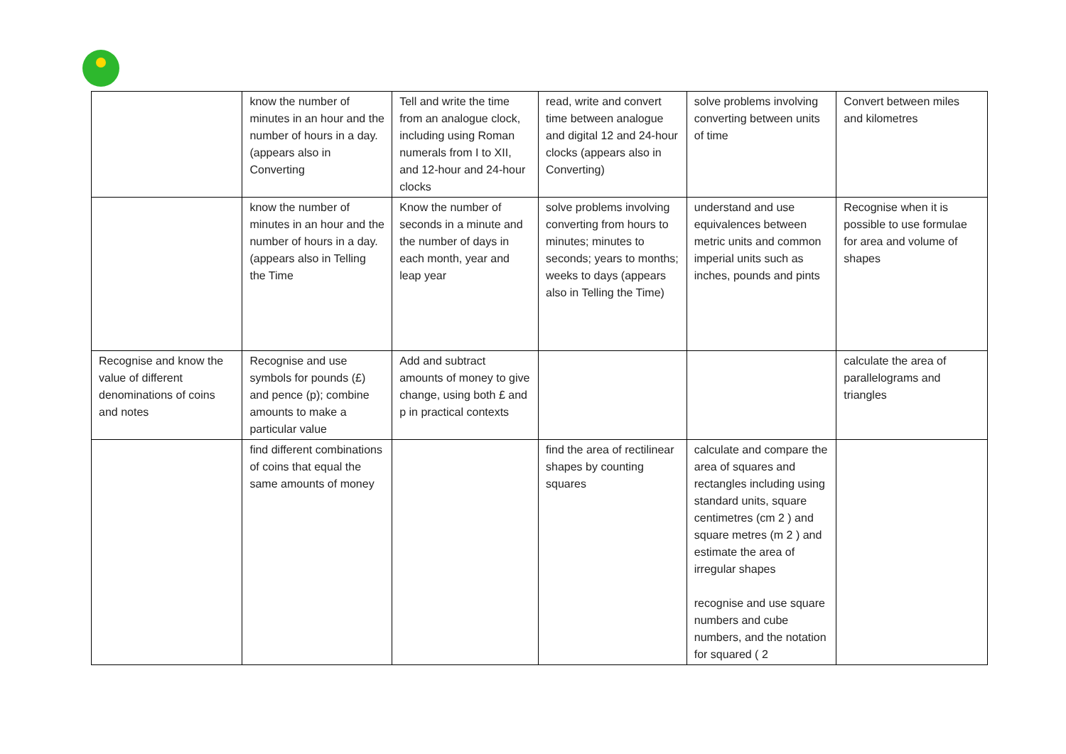| | know the number of minutes in an hour and the number of hours in a day. (appears also in Converting | Tell and write the time from an analogue clock, including using Roman numerals from I to XII, and 12-hour and 24-hour clocks | read, write and convert time between analogue and digital 12 and 24-hour clocks (appears also in Converting) | solve problems involving converting between units of time | Convert between miles and kilometres |
| | know the number of minutes in an hour and the number of hours in a day. (appears also in Telling the Time | Know the number of seconds in a minute and the number of days in each month, year and leap year | solve problems involving converting from hours to minutes; minutes to seconds; years to months; weeks to days (appears also in Telling the Time) | understand and use equivalences between metric units and common imperial units such as inches, pounds and pints | Recognise when it is possible to use formulae for area and volume of shapes |
| Recognise and know the value of different denominations of coins and notes | Recognise and use symbols for pounds (£) and pence (p); combine amounts to make a particular value | Add and subtract amounts of money to give change, using both £ and p in practical contexts | | | calculate the area of parallelograms and triangles |
| | find different combinations of coins that equal the same amounts of money | | find the area of rectilinear shapes by counting squares | calculate and compare the area of squares and rectangles including using standard units, square centimetres (cm 2 ) and square metres (m 2 ) and estimate the area of irregular shapes recognise and use square numbers and cube numbers, and the notation for squared ( 2 | |